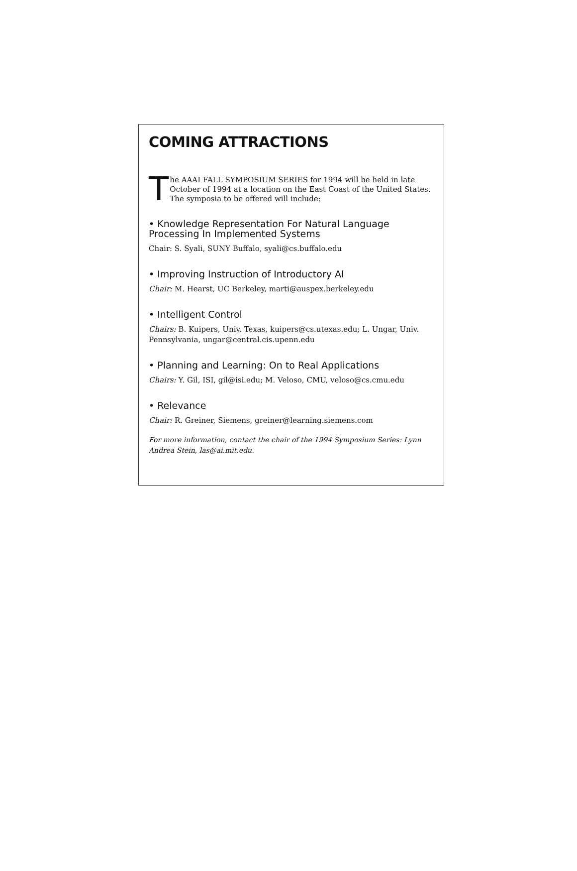COMING ATTRACTIONS
The AAAI FALL SYMPOSIUM SERIES for 1994 will be held in late October of 1994 at a location on the East Coast of the United States. The symposia to be offered will include:
• Knowledge Representation For Natural Language Processing In Implemented Systems
Chair: S. Syali, SUNY Buffalo, syali@cs.buffalo.edu
• Improving Instruction of Introductory AI
Chair: M. Hearst, UC Berkeley, marti@auspex.berkeley.edu
• Intelligent Control
Chairs: B. Kuipers, Univ. Texas, kuipers@cs.utexas.edu; L. Ungar, Univ. Pennsylvania, ungar@central.cis.upenn.edu
• Planning and Learning: On to Real Applications
Chairs: Y. Gil, ISI, gil@isi.edu; M. Veloso, CMU, veloso@cs.cmu.edu
• Relevance
Chair: R. Greiner, Siemens, greiner@learning.siemens.com
For more information, contact the chair of the 1994 Symposium Series: Lynn Andrea Stein, las@ai.mit.edu.